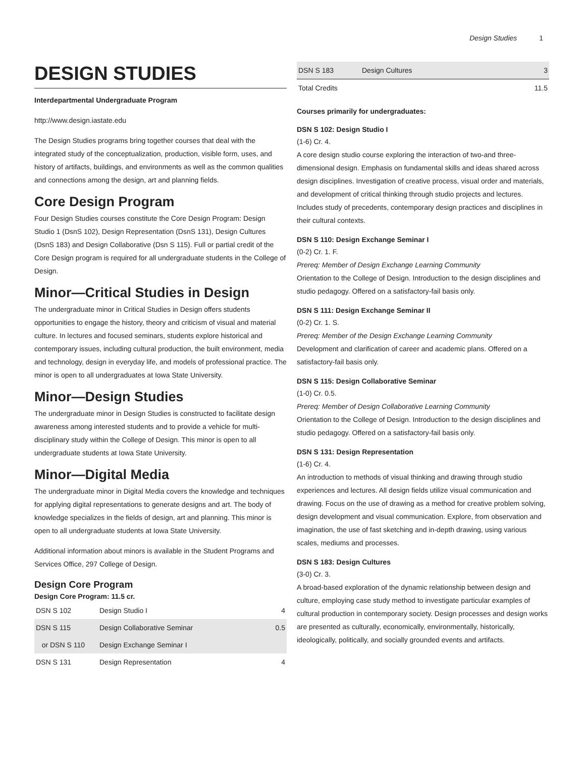Design Studies 1
DESIGN STUDIES
Interdepartmental Undergraduate Program
http://www.design.iastate.edu
The Design Studies programs bring together courses that deal with the integrated study of the conceptualization, production, visible form, uses, and history of artifacts, buildings, and environments as well as the common qualities and connections among the design, art and planning fields.
Core Design Program
Four Design Studies courses constitute the Core Design Program: Design Studio 1 (DsnS 102), Design Representation (DsnS 131), Design Cultures (DsnS 183) and Design Collaborative (Dsn S 115). Full or partial credit of the Core Design program is required for all undergraduate students in the College of Design.
Minor—Critical Studies in Design
The undergraduate minor in Critical Studies in Design offers students opportunities to engage the history, theory and criticism of visual and material culture. In lectures and focused seminars, students explore historical and contemporary issues, including cultural production, the built environment, media and technology, design in everyday life, and models of professional practice. The minor is open to all undergraduates at Iowa State University.
Minor—Design Studies
The undergraduate minor in Design Studies is constructed to facilitate design awareness among interested students and to provide a vehicle for multi-disciplinary study within the College of Design. This minor is open to all undergraduate students at Iowa State University.
Minor—Digital Media
The undergraduate minor in Digital Media covers the knowledge and techniques for applying digital representations to generate designs and art. The body of knowledge specializes in the fields of design, art and planning. This minor is open to all undergraduate students at Iowa State University.
Additional information about minors is available in the Student Programs and Services Office, 297 College of Design.
Design Core Program
Design Core Program: 11.5 cr.
| DSN S 102 | Design Studio I | 4 |
| DSN S 115 | Design Collaborative Seminar | 0.5 |
| or DSN S 110 | Design Exchange Seminar I | |
| DSN S 131 | Design Representation | 4 |
| DSN S 183 | Design Cultures | 3 |
| Total Credits | | 11.5 |
Courses primarily for undergraduates:
DSN S 102: Design Studio I
(1-6) Cr. 4.
A core design studio course exploring the interaction of two-and three-dimensional design. Emphasis on fundamental skills and ideas shared across design disciplines. Investigation of creative process, visual order and materials, and development of critical thinking through studio projects and lectures. Includes study of precedents, contemporary design practices and disciplines in their cultural contexts.
DSN S 110: Design Exchange Seminar I
(0-2) Cr. 1. F.
Prereq: Member of Design Exchange Learning Community
Orientation to the College of Design. Introduction to the design disciplines and studio pedagogy. Offered on a satisfactory-fail basis only.
DSN S 111: Design Exchange Seminar II
(0-2) Cr. 1. S.
Prereq: Member of the Design Exchange Learning Community
Development and clarification of career and academic plans. Offered on a satisfactory-fail basis only.
DSN S 115: Design Collaborative Seminar
(1-0) Cr. 0.5.
Prereq: Member of Design Collaborative Learning Community
Orientation to the College of Design. Introduction to the design disciplines and studio pedagogy. Offered on a satisfactory-fail basis only.
DSN S 131: Design Representation
(1-6) Cr. 4.
An introduction to methods of visual thinking and drawing through studio experiences and lectures. All design fields utilize visual communication and drawing. Focus on the use of drawing as a method for creative problem solving, design development and visual communication. Explore, from observation and imagination, the use of fast sketching and in-depth drawing, using various scales, mediums and processes.
DSN S 183: Design Cultures
(3-0) Cr. 3.
A broad-based exploration of the dynamic relationship between design and culture, employing case study method to investigate particular examples of cultural production in contemporary society. Design processes and design works are presented as culturally, economically, environmentally, historically, ideologically, politically, and socially grounded events and artifacts.